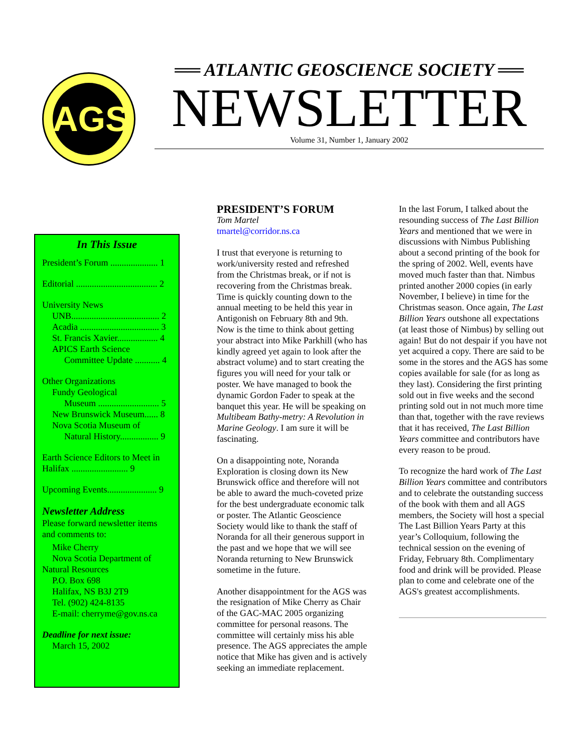AGS
══ ATLANTIC GEOSCIENCE SOCIETY ══
NEWSLETTER
Volume 31, Number 1, January 2002
In This Issue
President’s Forum ..................... 1
Editorial .................................... 2
University News
UNB....................................... 2
Acadia ................................... 3
St. Francis Xavier.................. 4
APICS Earth Science
Committee Update ........... 4
Other Organizations
Fundy Geological
Museum ........................... 5
New Brunswick Museum...... 8
Nova Scotia Museum of
Natural History................. 9
Earth Science Editors to Meet in Halifax ......................... 9
Upcoming Events...................... 9
Newsletter Address
Please forward newsletter items and comments to:
Mike Cherry
Nova Scotia Department of
Natural Resources
P.O. Box 698
Halifax, NS B3J 2T9
Tel. (902) 424-8135
E-mail: cherryme@gov.ns.ca
Deadline for next issue:
March 15, 2002
PRESIDENT’S FORUM
Tom Martel
tmartel@corridor.ns.ca
I trust that everyone is returning to work/university rested and refreshed from the Christmas break, or if not is recovering from the Christmas break. Time is quickly counting down to the annual meeting to be held this year in Antigonish on February 8th and 9th. Now is the time to think about getting your abstract into Mike Parkhill (who has kindly agreed yet again to look after the abstract volume) and to start creating the figures you will need for your talk or poster. We have managed to book the dynamic Gordon Fader to speak at the banquet this year. He will be speaking on Multibeam Bathy-metry: A Revolution in Marine Geology. I am sure it will be fascinating.
On a disappointing note, Noranda Exploration is closing down its New Brunswick office and therefore will not be able to award the much-coveted prize for the best undergraduate economic talk or poster. The Atlantic Geoscience Society would like to thank the staff of Noranda for all their generous support in the past and we hope that we will see Noranda returning to New Brunswick sometime in the future.
Another disappointment for the AGS was the resignation of Mike Cherry as Chair of the GAC-MAC 2005 organizing committee for personal reasons. The committee will certainly miss his able presence. The AGS appreciates the ample notice that Mike has given and is actively seeking an immediate replacement.
In the last Forum, I talked about the resounding success of The Last Billion Years and mentioned that we were in discussions with Nimbus Publishing about a second printing of the book for the spring of 2002. Well, events have moved much faster than that. Nimbus printed another 2000 copies (in early November, I believe) in time for the Christmas season. Once again, The Last Billion Years outshone all expectations (at least those of Nimbus) by selling out again! But do not despair if you have not yet acquired a copy. There are said to be some in the stores and the AGS has some copies available for sale (for as long as they last). Considering the first printing sold out in five weeks and the second printing sold out in not much more time than that, together with the rave reviews that it has received, The Last Billion Years committee and contributors have every reason to be proud.
To recognize the hard work of The Last Billion Years committee and contributors and to celebrate the outstanding success of the book with them and all AGS members, the Society will host a special The Last Billion Years Party at this year’s Colloquium, following the technical session on the evening of Friday, February 8th. Complimentary food and drink will be provided. Please plan to come and celebrate one of the AGS's greatest accomplishments.